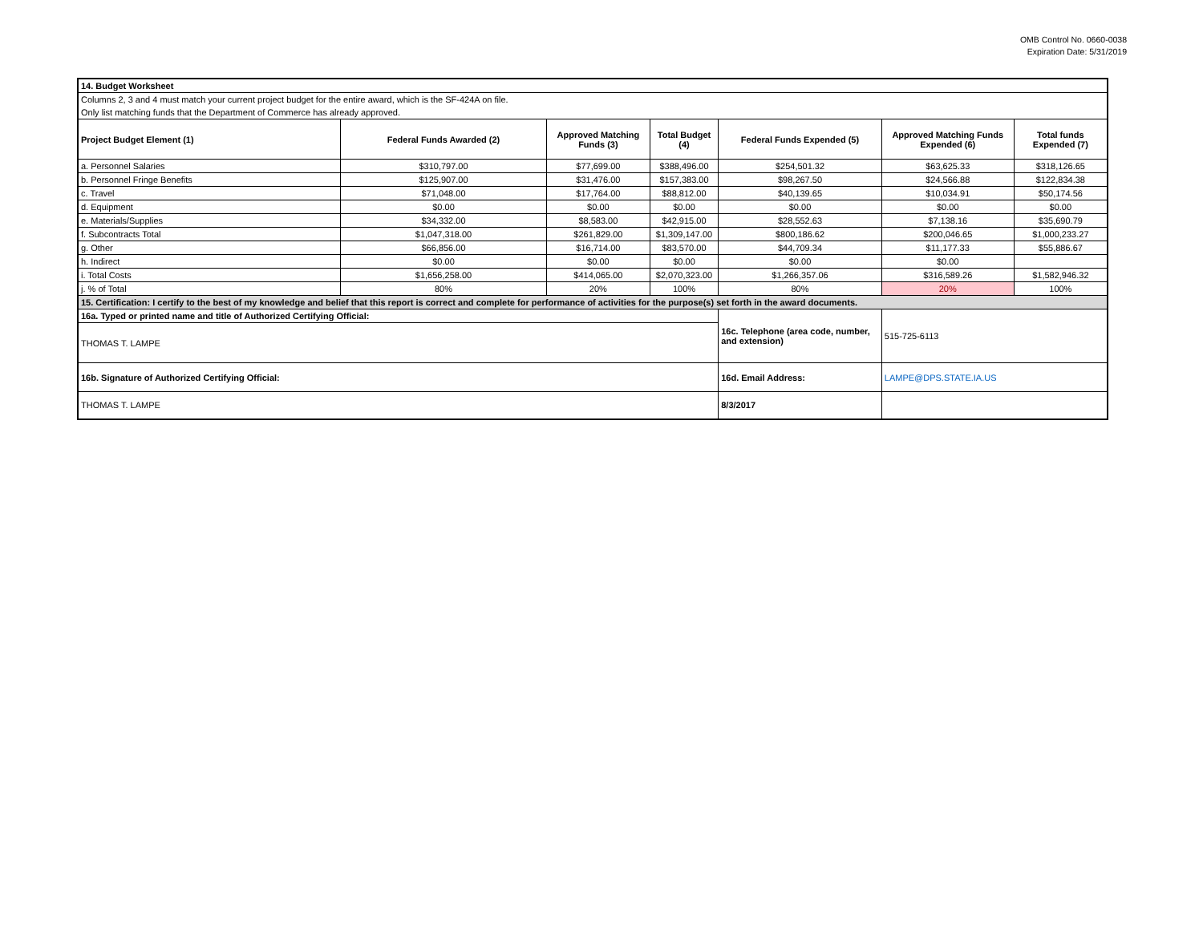OMB Control No. 0660-0038
Expiration Date: 5/31/2019
| 14. Budget Worksheet | | | | | | |
| Columns 2, 3 and 4 must match your current project budget for the entire award, which is the SF-424A on file. | | | | | | |
| Only list matching funds that the Department of Commerce has already approved. | | | | | | |
| Project Budget Element (1) | Federal Funds Awarded (2) | Approved Matching Funds (3) | Total Budget (4) | Federal Funds Expended (5) | Approved Matching Funds Expended (6) | Total funds Expended (7) |
| a. Personnel Salaries | $310,797.00 | $77,699.00 | $388,496.00 | $254,501.32 | $63,625.33 | $318,126.65 |
| b. Personnel Fringe Benefits | $125,907.00 | $31,476.00 | $157,383.00 | $98,267.50 | $24,566.88 | $122,834.38 |
| c. Travel | $71,048.00 | $17,764.00 | $88,812.00 | $40,139.65 | $10,034.91 | $50,174.56 |
| d. Equipment | $0.00 | $0.00 | $0.00 | $0.00 | $0.00 | $0.00 |
| e. Materials/Supplies | $34,332.00 | $8,583.00 | $42,915.00 | $28,552.63 | $7,138.16 | $35,690.79 |
| f. Subcontracts Total | $1,047,318.00 | $261,829.00 | $1,309,147.00 | $800,186.62 | $200,046.65 | $1,000,233.27 |
| g. Other | $66,856.00 | $16,714.00 | $83,570.00 | $44,709.34 | $11,177.33 | $55,886.67 |
| h. Indirect | $0.00 | $0.00 | $0.00 | $0.00 | $0.00 | |
| i. Total Costs | $1,656,258.00 | $414,065.00 | $2,070,323.00 | $1,266,357.06 | $316,589.26 | $1,582,946.32 |
| j. % of Total | 80% | 20% | 100% | 80% | 20% | 100% |
| 15. Certification: I certify to the best of my knowledge and belief that this report is correct and complete for performance of activities for the purpose(s) set forth in the award documents. | | | | | | |
| 16a. Typed or printed name and title of Authorized Certifying Official: | | | | 16c. Telephone (area code, number, and extension) | 515-725-6113 | |
| THOMAS T. LAMPE | | | | | | |
| 16b. Signature of Authorized Certifying Official: | | | | 16d. Email Address: | LAMPE@DPS.STATE.IA.US | |
| THOMAS T. LAMPE | | | | 8/3/2017 | | |